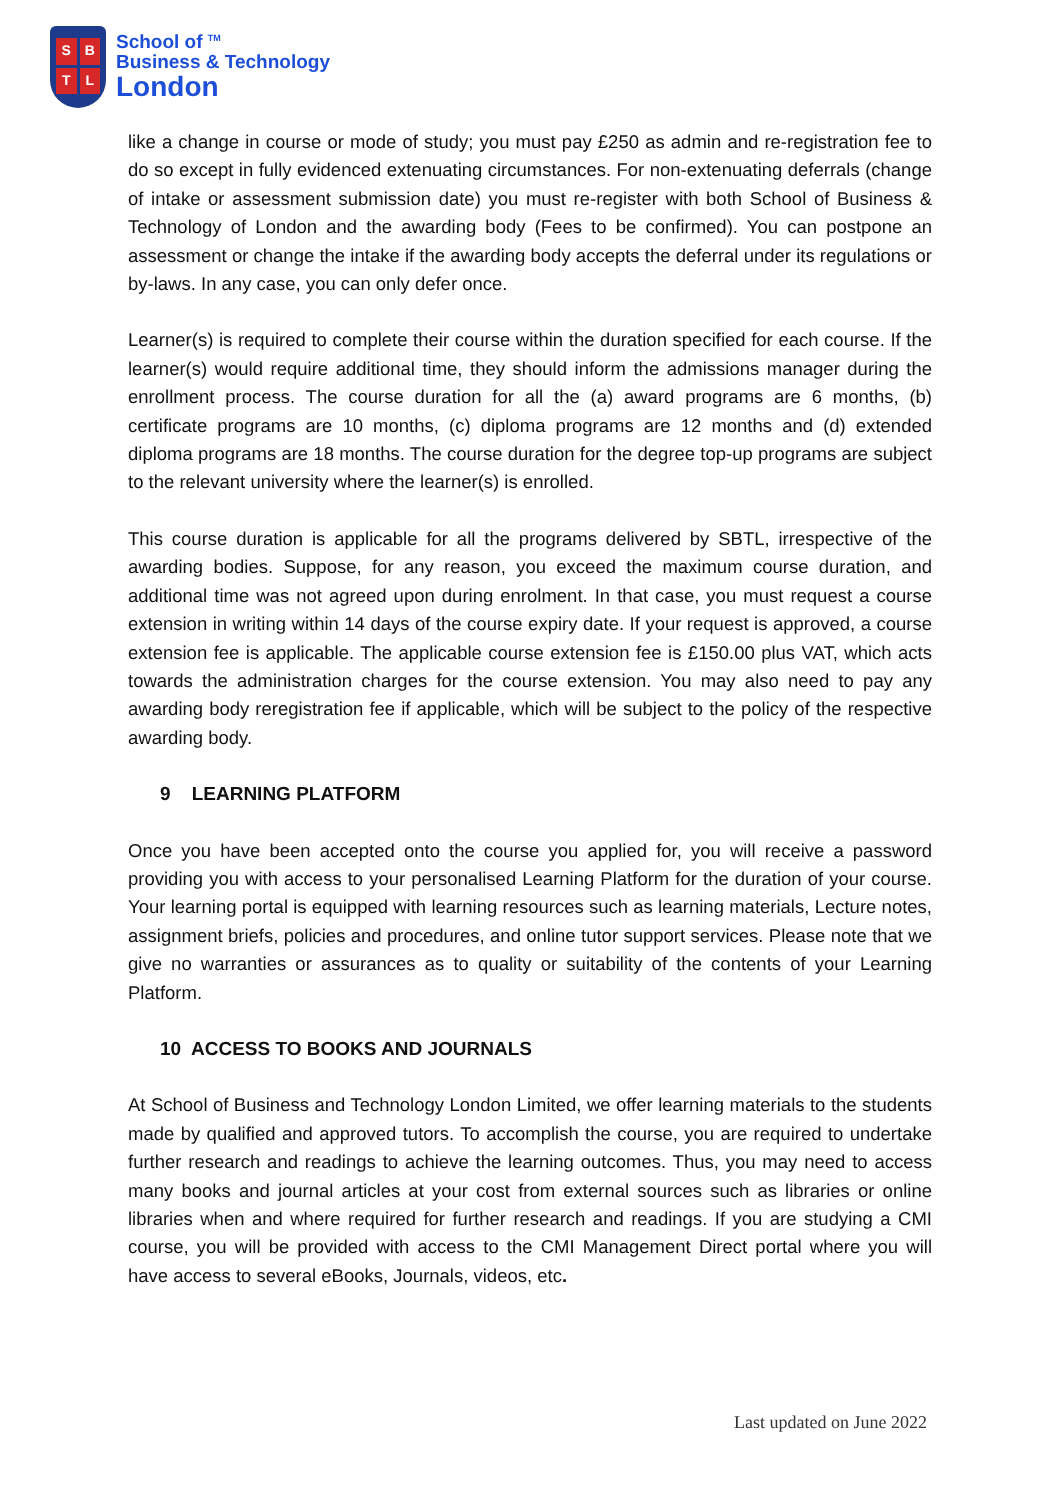SBTL
School of <sup>TM</sup>
Business & Technology
London
like a change in course or mode of study; you must pay £250 as admin and re-registration fee to do so except in fully evidenced extenuating circumstances. For non-extenuating deferrals (change of intake or assessment submission date) you must re-register with both School of Business & Technology of London and the awarding body (Fees to be confirmed). You can postpone an assessment or change the intake if the awarding body accepts the deferral under its regulations or by-laws. In any case, you can only defer once.
Learner(s) is required to complete their course within the duration specified for each course. If the learner(s) would require additional time, they should inform the admissions manager during the enrollment process. The course duration for all the (a) award programs are 6 months, (b) certificate programs are 10 months, (c) diploma programs are 12 months and (d) extended diploma programs are 18 months. The course duration for the degree top-up programs are subject to the relevant university where the learner(s) is enrolled.
This course duration is applicable for all the programs delivered by SBTL, irrespective of the awarding bodies. Suppose, for any reason, you exceed the maximum course duration, and additional time was not agreed upon during enrolment. In that case, you must request a course extension in writing within 14 days of the course expiry date. If your request is approved, a course extension fee is applicable. The applicable course extension fee is £150.00 plus VAT, which acts towards the administration charges for the course extension. You may also need to pay any awarding body reregistration fee if applicable, which will be subject to the policy of the respective awarding body.
9 LEARNING PLATFORM
Once you have been accepted onto the course you applied for, you will receive a password providing you with access to your personalised Learning Platform for the duration of your course. Your learning portal is equipped with learning resources such as learning materials, Lecture notes, assignment briefs, policies and procedures, and online tutor support services. Please note that we give no warranties or assurances as to quality or suitability of the contents of your Learning Platform.
10 ACCESS TO BOOKS AND JOURNALS
At School of Business and Technology London Limited, we offer learning materials to the students made by qualified and approved tutors. To accomplish the course, you are required to undertake further research and readings to achieve the learning outcomes. Thus, you may need to access many books and journal articles at your cost from external sources such as libraries or online libraries when and where required for further research and readings. If you are studying a CMI course, you will be provided with access to the CMI Management Direct portal where you will have access to several eBooks, Journals, videos, etc.
Last updated on June 2022